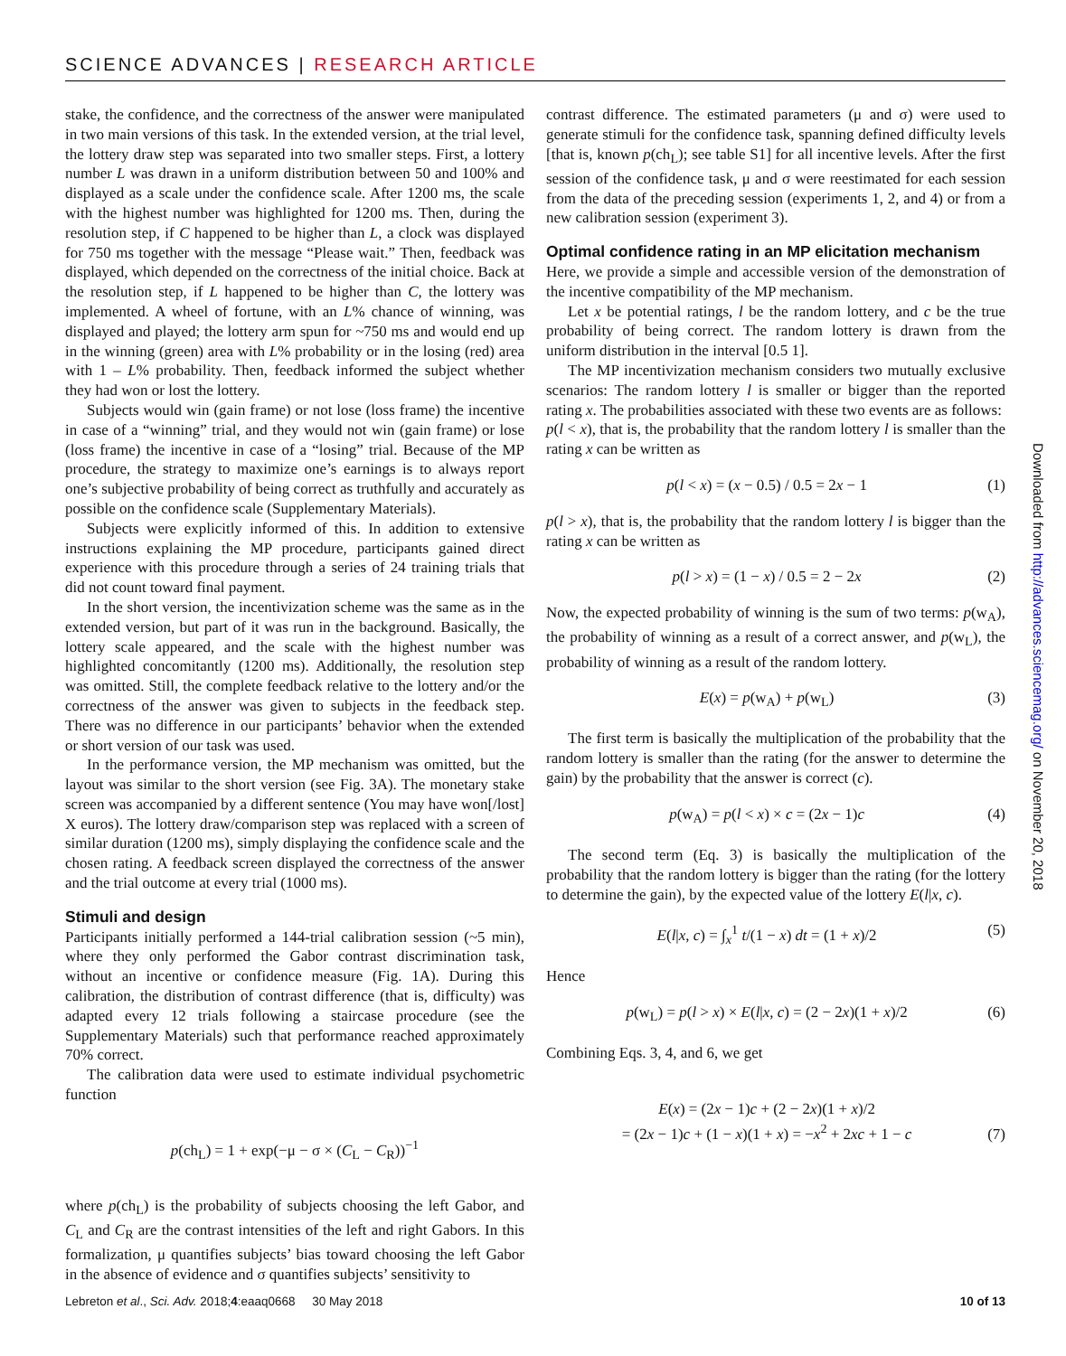SCIENCE ADVANCES | RESEARCH ARTICLE
stake, the confidence, and the correctness of the answer were manipulated in two main versions of this task. In the extended version, at the trial level, the lottery draw step was separated into two smaller steps. First, a lottery number L was drawn in a uniform distribution between 50 and 100% and displayed as a scale under the confidence scale. After 1200 ms, the scale with the highest number was highlighted for 1200 ms. Then, during the resolution step, if C happened to be higher than L, a clock was displayed for 750 ms together with the message “Please wait.” Then, feedback was displayed, which depended on the correctness of the initial choice. Back at the resolution step, if L happened to be higher than C, the lottery was implemented. A wheel of fortune, with an L% chance of winning, was displayed and played; the lottery arm spun for ~750 ms and would end up in the winning (green) area with L% probability or in the losing (red) area with 1 – L% probability. Then, feedback informed the subject whether they had won or lost the lottery.
Subjects would win (gain frame) or not lose (loss frame) the incentive in case of a “winning” trial, and they would not win (gain frame) or lose (loss frame) the incentive in case of a “losing” trial. Because of the MP procedure, the strategy to maximize one’s earnings is to always report one’s subjective probability of being correct as truthfully and accurately as possible on the confidence scale (Supplementary Materials).
Subjects were explicitly informed of this. In addition to extensive instructions explaining the MP procedure, participants gained direct experience with this procedure through a series of 24 training trials that did not count toward final payment.
In the short version, the incentivization scheme was the same as in the extended version, but part of it was run in the background. Basically, the lottery scale appeared, and the scale with the highest number was highlighted concomitantly (1200 ms). Additionally, the resolution step was omitted. Still, the complete feedback relative to the lottery and/or the correctness of the answer was given to subjects in the feedback step. There was no difference in our participants’ behavior when the extended or short version of our task was used.
In the performance version, the MP mechanism was omitted, but the layout was similar to the short version (see Fig. 3A). The monetary stake screen was accompanied by a different sentence (You may have won[/lost] X euros). The lottery draw/comparison step was replaced with a screen of similar duration (1200 ms), simply displaying the confidence scale and the chosen rating. A feedback screen displayed the correctness of the answer and the trial outcome at every trial (1000 ms).
Stimuli and design
Participants initially performed a 144-trial calibration session (~5 min), where they only performed the Gabor contrast discrimination task, without an incentive or confidence measure (Fig. 1A). During this calibration, the distribution of contrast difference (that is, difficulty) was adapted every 12 trials following a staircase procedure (see the Supplementary Materials) such that performance reached approximately 70% correct.
The calibration data were used to estimate individual psychometric function
p(ch<sub>L</sub>) = 1 + exp(−μ − σ × (C<sub>L</sub> − C<sub>R</sub>))<sup>−1</sup>
where p(ch<sub>L</sub>) is the probability of subjects choosing the left Gabor, and C<sub>L</sub> and C<sub>R</sub> are the contrast intensities of the left and right Gabors. In this formalization, μ quantifies subjects’ bias toward choosing the left Gabor in the absence of evidence and σ quantifies subjects’ sensitivity to
contrast difference. The estimated parameters (μ and σ) were used to generate stimuli for the confidence task, spanning defined difficulty levels [that is, known p(ch<sub>L</sub>); see table S1] for all incentive levels. After the first session of the confidence task, μ and σ were reestimated for each session from the data of the preceding session (experiments 1, 2, and 4) or from a new calibration session (experiment 3).
Optimal confidence rating in an MP elicitation mechanism
Here, we provide a simple and accessible version of the demonstration of the incentive compatibility of the MP mechanism.
Let x be potential ratings, l be the random lottery, and c be the true probability of being correct. The random lottery is drawn from the uniform distribution in the interval [0.5 1].
The MP incentivization mechanism considers two mutually exclusive scenarios: The random lottery l is smaller or bigger than the reported rating x. The probabilities associated with these two events are as follows:
p(l < x), that is, the probability that the random lottery l is smaller than the rating x can be written as
p(l < x) = (x − 0.5) / 0.5 = 2x − 1 (1)
p(l > x), that is, the probability that the random lottery l is bigger than the rating x can be written as
p(l > x) = (1 − x) / 0.5 = 2 − 2x (2)
Now, the expected probability of winning is the sum of two terms: p(w<sub>A</sub>), the probability of winning as a result of a correct answer, and p(w<sub>L</sub>), the probability of winning as a result of the random lottery.
E(x) = p(w<sub>A</sub>) + p(w<sub>L</sub>) (3)
The first term is basically the multiplication of the probability that the random lottery is smaller than the rating (for the answer to determine the gain) by the probability that the answer is correct (c).
p(w<sub>A</sub>) = p(l < x) × c = (2x − 1)c (4)
The second term (Eq. 3) is basically the multiplication of the probability that the random lottery is bigger than the rating (for the lottery to determine the gain), by the expected value of the lottery E(l|x, c).
E(l|x, c) = ∫<sub>x</sub><sup>1</sup> t/(1 − x) dt = (1 + x)/2 (5)
Hence
p(w<sub>L</sub>) = p(l > x) × E(l|x, c) = (2 − 2x)(1 + x)/2 (6)
Combining Eqs. 3, 4, and 6, we get
E(x) = (2x − 1)c + (2 − 2x)(1 + x)/2
= (2x − 1)c + (1 − x)(1 + x) = −x<sup>2</sup> + 2xc + 1 − c (7)
Downloaded from http://advances.sciencemag.org/ on November 20, 2018
Lebreton et al., Sci. Adv. 2018;4:eaaq0668 30 May 2018 10 of 13